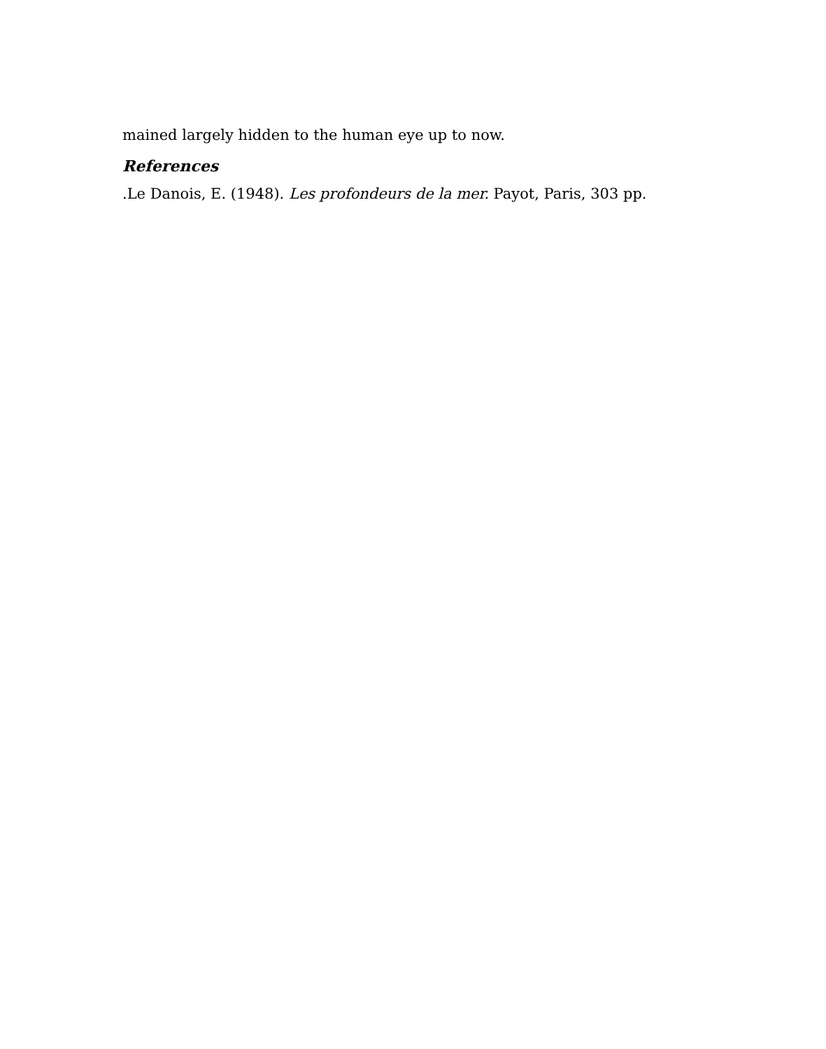mained largely hidden to the human eye up to now.
References
.Le Danois, E. (1948). Les profondeurs de la mer. Payot, Paris, 303 pp.